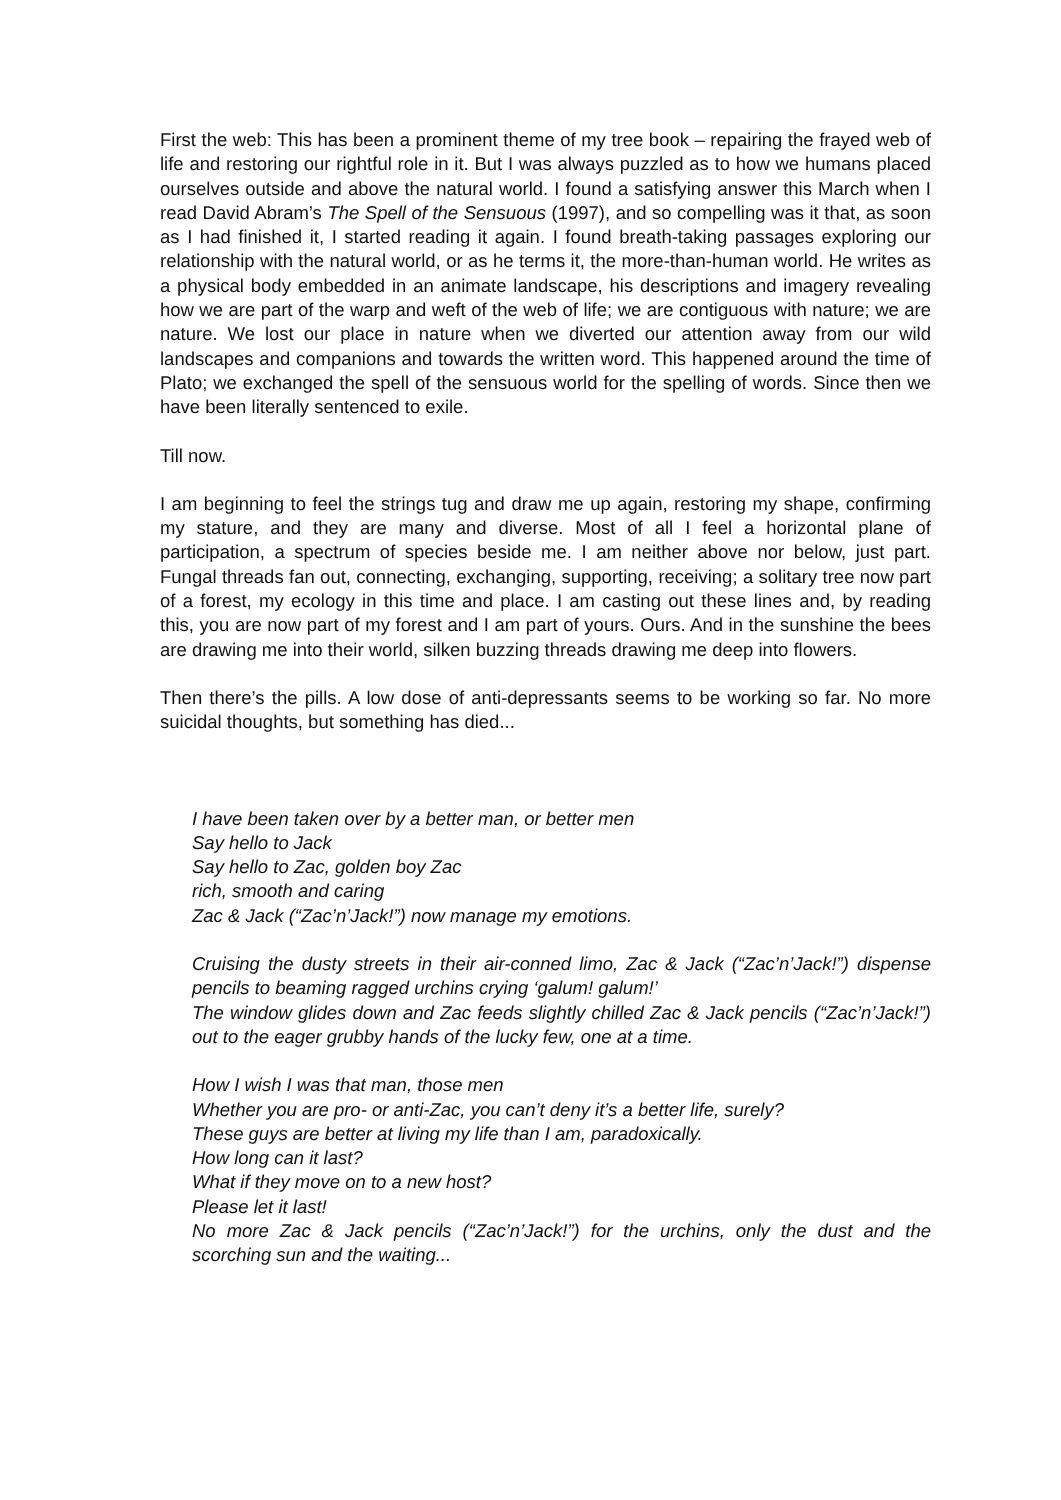First the web: This has been a prominent theme of my tree book – repairing the frayed web of life and restoring our rightful role in it. But I was always puzzled as to how we humans placed ourselves outside and above the natural world. I found a satisfying answer this March when I read David Abram’s The Spell of the Sensuous (1997), and so compelling was it that, as soon as I had finished it, I started reading it again. I found breath-taking passages exploring our relationship with the natural world, or as he terms it, the more-than-human world. He writes as a physical body embedded in an animate landscape, his descriptions and imagery revealing how we are part of the warp and weft of the web of life; we are contiguous with nature; we are nature. We lost our place in nature when we diverted our attention away from our wild landscapes and companions and towards the written word. This happened around the time of Plato; we exchanged the spell of the sensuous world for the spelling of words. Since then we have been literally sentenced to exile.
Till now.
I am beginning to feel the strings tug and draw me up again, restoring my shape, confirming my stature, and they are many and diverse. Most of all I feel a horizontal plane of participation, a spectrum of species beside me. I am neither above nor below, just part. Fungal threads fan out, connecting, exchanging, supporting, receiving; a solitary tree now part of a forest, my ecology in this time and place. I am casting out these lines and, by reading this, you are now part of my forest and I am part of yours. Ours. And in the sunshine the bees are drawing me into their world, silken buzzing threads drawing me deep into flowers.
Then there’s the pills. A low dose of anti-depressants seems to be working so far. No more suicidal thoughts, but something has died...
I have been taken over by a better man, or better men
Say hello to Jack
Say hello to Zac, golden boy Zac
rich, smooth and caring
Zac & Jack (“Zac’n’Jack!”) now manage my emotions.
Cruising the dusty streets in their air-conned limo, Zac & Jack (“Zac’n’Jack!”) dispense pencils to beaming ragged urchins crying ‘galum! galum!’
The window glides down and Zac feeds slightly chilled Zac & Jack pencils (“Zac’n’Jack!”) out to the eager grubby hands of the lucky few, one at a time.
How I wish I was that man, those men
Whether you are pro- or anti-Zac, you can’t deny it’s a better life, surely?
These guys are better at living my life than I am, paradoxically.
How long can it last?
What if they move on to a new host?
Please let it last!
No more Zac & Jack pencils (“Zac’n’Jack!”) for the urchins, only the dust and the scorching sun and the waiting...